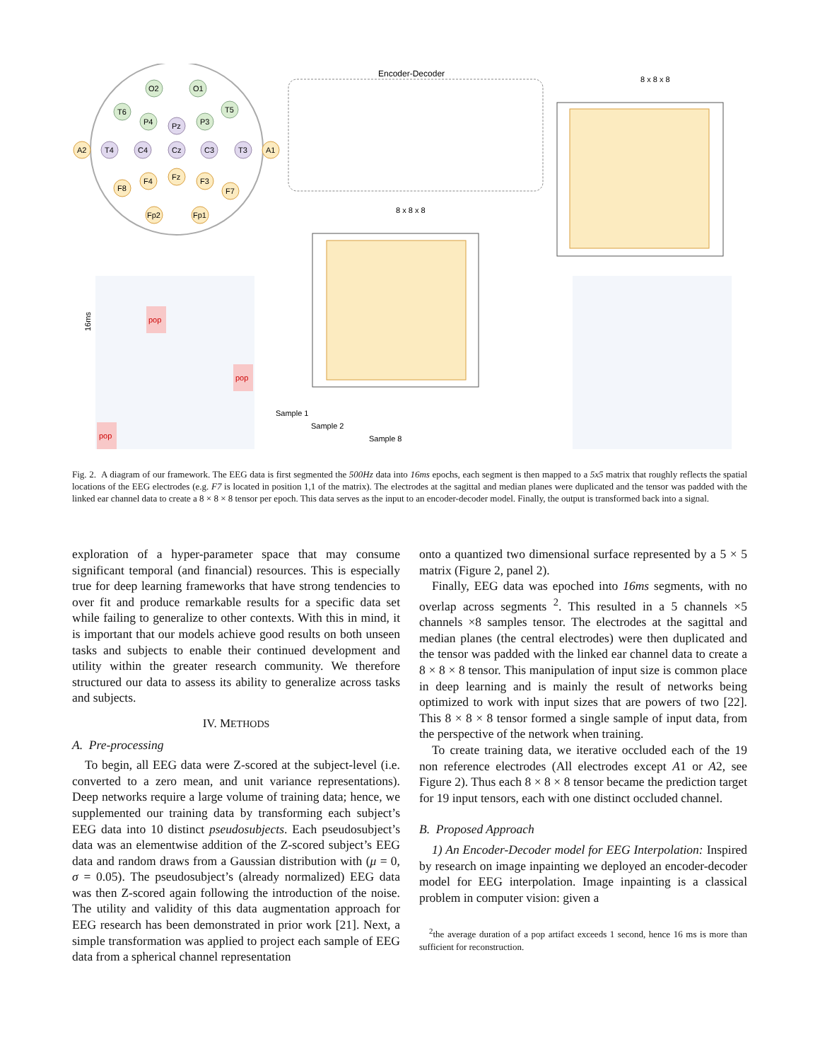O2
O1
T6
T5
P4
P3
Pz
A2
T4
C4
Cz
C3
T3
A1
F8
F4
Fz
F3
F7
Fp2
Fp1
pop
pop
pop
Encoder-Decoder
8 x 8 x 8
8 x 8 x 8
Sample 1
Sample 2
Sample 8
16ms
Fig. 2. A diagram of our framework. The EEG data is first segmented the 500Hz data into 16ms epochs, each segment is then mapped to a 5x5 matrix that roughly reflects the spatial locations of the EEG electrodes (e.g. F7 is located in position 1,1 of the matrix). The electrodes at the sagittal and median planes were duplicated and the tensor was padded with the linked ear channel data to create a 8 × 8 × 8 tensor per epoch. This data serves as the input to an encoder-decoder model. Finally, the output is transformed back into a signal.
exploration of a hyper-parameter space that may consume significant temporal (and financial) resources. This is especially true for deep learning frameworks that have strong tendencies to over fit and produce remarkable results for a specific data set while failing to generalize to other contexts. With this in mind, it is important that our models achieve good results on both unseen tasks and subjects to enable their continued development and utility within the greater research community. We therefore structured our data to assess its ability to generalize across tasks and subjects.
IV. METHODS
A. Pre-processing
To begin, all EEG data were Z-scored at the subject-level (i.e. converted to a zero mean, and unit variance representations). Deep networks require a large volume of training data; hence, we supplemented our training data by transforming each subject’s EEG data into 10 distinct pseudosubjects. Each pseudosubject’s data was an elementwise addition of the Z-scored subject’s EEG data and random draws from a Gaussian distribution with (μ = 0, σ = 0.05). The pseudosubject’s (already normalized) EEG data was then Z-scored again following the introduction of the noise. The utility and validity of this data augmentation approach for EEG research has been demonstrated in prior work [21]. Next, a simple transformation was applied to project each sample of EEG data from a spherical channel representation
onto a quantized two dimensional surface represented by a 5 × 5 matrix (Figure 2, panel 2).
Finally, EEG data was epoched into 16ms segments, with no overlap across segments <sup>2</sup>. This resulted in a 5 channels ×5 channels ×8 samples tensor. The electrodes at the sagittal and median planes (the central electrodes) were then duplicated and the tensor was padded with the linked ear channel data to create a 8 × 8 × 8 tensor. This manipulation of input size is common place in deep learning and is mainly the result of networks being optimized to work with input sizes that are powers of two [22]. This 8 × 8 × 8 tensor formed a single sample of input data, from the perspective of the network when training.
To create training data, we iterative occluded each of the 19 non reference electrodes (All electrodes except A1 or A2, see Figure 2). Thus each 8 × 8 × 8 tensor became the prediction target for 19 input tensors, each with one distinct occluded channel.
B. Proposed Approach
1) An Encoder-Decoder model for EEG Interpolation: Inspired by research on image inpainting we deployed an encoder-decoder model for EEG interpolation. Image inpainting is a classical problem in computer vision: given a
<sup>2</sup> the average duration of a pop artifact exceeds 1 second, hence 16 ms is more than sufficient for reconstruction.